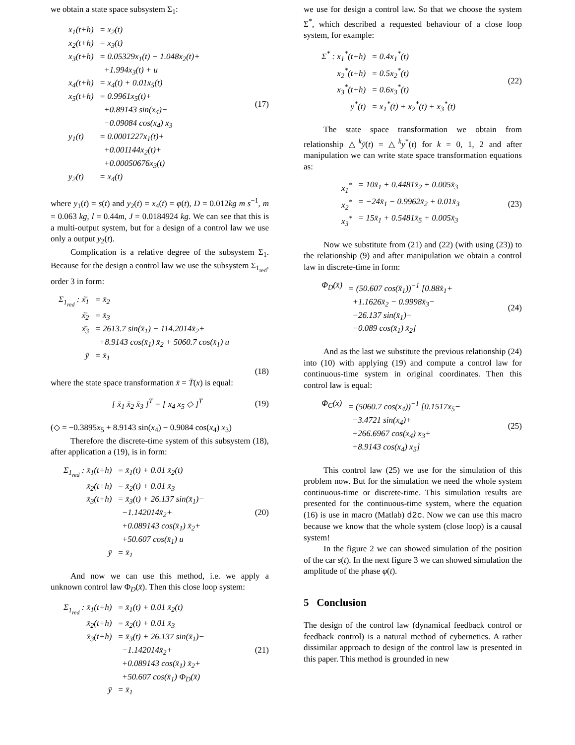we obtain a state space subsystem Σ<sub>1</sub>:
| x<sub>1</sub>(t+h) | = x<sub>2</sub>(t) |
| x<sub>2</sub>(t+h) | = x<sub>3</sub>(t) |
| x<sub>3</sub>(t+h) | = 0.05329x<sub>1</sub>(t) − 1.048x<sub>2</sub>(t)+ +1.994x<sub>3</sub>(t) + u |
| x<sub>4</sub>(t+h) | = x<sub>4</sub>(t) + 0.01x<sub>5</sub>(t) |
| x<sub>5</sub>(t+h) | = 0.9961x<sub>5</sub>(t)+ +0.89143 sin(x<sub>4</sub>)− −0.09084 cos(x<sub>4</sub>) x<sub>3</sub> |
| y<sub>1</sub>(t) | = 0.0001227x<sub>1</sub>(t)+ +0.001144x<sub>2</sub>(t)+ +0.00050676x<sub>3</sub>(t) |
| y<sub>2</sub>(t) | = x<sub>4</sub>(t) |
(17)
where y<sub>1</sub>(t) = s(t) and y<sub>2</sub>(t) = x<sub>4</sub>(t) = φ(t), D = 0.012kg m s<sup>−1</sup>, m = 0.063 kg, l = 0.44m, J = 0.0184924 kg. We can see that this is a multi-output system, but for a design of a control law we use only a output y<sub>2</sub>(t).
Complication is a relative degree of the subsystem Σ<sub>1</sub>. Because for the design a control law we use the subsystem Σ<sub>1<sub>red</sub></sub>, order 3 in form:
| Σ<sub>1<sub>red</sub></sub> : ẋ̄<sub>1</sub> | = x̄<sub>2</sub> |
| ẋ̄<sub>2</sub> | = x̄<sub>3</sub> |
| ẋ̄<sub>3</sub> | = 2613.7 sin(x̄<sub>1</sub>) − 114.2014x̄<sub>2</sub>+ +8.9143 cos(x̄<sub>1</sub>) x̄<sub>2</sub> + 5060.7 cos(x̄<sub>1</sub>) u |
| ȳ | = x̄<sub>1</sub> |
(18)
where the state space transformation x̄ = T̄(x) is equal:
[ x̄<sub>1</sub> x̄<sub>2</sub> x̄<sub>3</sub> ]<sup>T</sup> = [ x<sub>4</sub> x<sub>5</sub> ◇ ]<sup>T</sup>
(19)
(◇ = −0.3895x<sub>5</sub> + 8.9143 sin(x<sub>4</sub>) − 0.9084 cos(x<sub>4</sub>) x<sub>3</sub>)
Therefore the discrete-time system of this subsystem (18), after application a (19), is in form:
| Σ<sub>1<sub>red</sub></sub> : x̄<sub>1</sub>(t+h) | = x̄<sub>1</sub>(t) + 0.01 x̄<sub>2</sub>(t) |
| x̄<sub>2</sub>(t+h) | = x̄<sub>2</sub>(t) + 0.01 x̄<sub>3</sub> |
| x̄<sub>3</sub>(t+h) | = x̄<sub>3</sub>(t) + 26.137 sin(x̄<sub>1</sub>)− −1.142014x̄<sub>2</sub>+ +0.089143 cos(x̄<sub>1</sub>) x̄<sub>2</sub>+ +50.607 cos(x̄<sub>1</sub>) u |
| ȳ | = x̄<sub>1</sub> |
(20)
And now we can use this method, i.e. we apply a unknown control law Φ<sub>D</sub>(x̄). Then this close loop system:
| Σ<sub>1<sub>red</sub></sub> : x̄<sub>1</sub>(t+h) | = x̄<sub>1</sub>(t) + 0.01 x̄<sub>2</sub>(t) |
| x̄<sub>2</sub>(t+h) | = x̄<sub>2</sub>(t) + 0.01 x̄<sub>3</sub> |
| x̄<sub>3</sub>(t+h) | = x̄<sub>3</sub>(t) + 26.137 sin(x̄<sub>1</sub>)− −1.142014x̄<sub>2</sub>+ +0.089143 cos(x̄<sub>1</sub>) x̄<sub>2</sub>+ +50.607 cos(x̄<sub>1</sub>) Φ<sub>D</sub>(x̄) |
| ȳ | = x̄<sub>1</sub> |
(21)
we use for design a control law. So that we choose the system Σ<sup>*</sup>, which described a requested behaviour of a close loop system, for example:
| Σ<sup>*</sup> : x<sub>1</sub><sup>*</sup>(t+h) | = 0.4x<sub>1</sub><sup>*</sup>(t) |
| x<sub>2</sub><sup>*</sup>(t+h) | = 0.5x<sub>2</sub><sup>*</sup>(t) |
| x<sub>3</sub><sup>*</sup>(t+h) | = 0.6x<sub>3</sub><sup>*</sup>(t) |
| y<sup>*</sup>(t) | = x<sub>1</sub><sup>*</sup>(t) + x<sub>2</sub><sup>*</sup>(t) + x<sub>3</sub><sup>*</sup>(t) |
(22)
The state space transformation we obtain from relationship △<sup>k</sup>ȳ(t) = △<sup>k</sup>y<sup>*</sup>(t) for k = 0, 1, 2 and after manipulation we can write state space transformation equations as:
| x<sub>1</sub><sup>*</sup> | = 10x̄<sub>1</sub> + 0.4481x̄<sub>2</sub> + 0.005x̄<sub>3</sub> |
| x<sub>2</sub><sup>*</sup> | = −24x̄<sub>1</sub> − 0.9962x̄<sub>2</sub> + 0.01x̄<sub>3</sub> |
| x<sub>3</sub><sup>*</sup> | = 15x̄<sub>1</sub> + 0.5481x̄<sub>5</sub> + 0.005x̄<sub>3</sub> |
(23)
Now we substitute from (21) and (22) (with using (23)) to the relationship (9) and after manipulation we obtain a control law in discrete-time in form:
| Φ<sub>D</sub>(x̄) | = (50.607 cos(x̄<sub>1</sub>))<sup>−1</sup> [0.88x̄<sub>1</sub>+ +1.1626x̄<sub>2</sub> − 0.9998x̄<sub>3</sub>− −26.137 sin(x̄<sub>1</sub>)− −0.089 cos(x̄<sub>1</sub>) x̄<sub>2</sub>] |
(24)
And as the last we substitute the previous relationship (24) into (10) with applying (19) and compute a control law for continuous-time system in original coordinates. Then this control law is equal:
| Φ<sub>C</sub>(x) | = (5060.7 cos(x<sub>4</sub>))<sup>−1</sup> [0.1517x<sub>5</sub>− −3.4721 sin(x<sub>4</sub>)+ +266.6967 cos(x<sub>4</sub>) x<sub>3</sub>+ +8.9143 cos(x<sub>4</sub>) x<sub>5</sub>] |
(25)
This control law (25) we use for the simulation of this problem now. But for the simulation we need the whole system continuous-time or discrete-time. This simulation results are presented for the continuous-time system, where the equation (16) is use in macro (Matlab) d2c. Now we can use this macro because we know that the whole system (close loop) is a causal system!
In the figure 2 we can showed simulation of the position of the car s(t). In the next figure 3 we can showed simulation the amplitude of the phase φ(t).
5 Conclusion
The design of the control law (dynamical feedback control or feedback control) is a natural method of cybernetics. A rather dissimilar approach to design of the control law is presented in this paper. This method is grounded in new